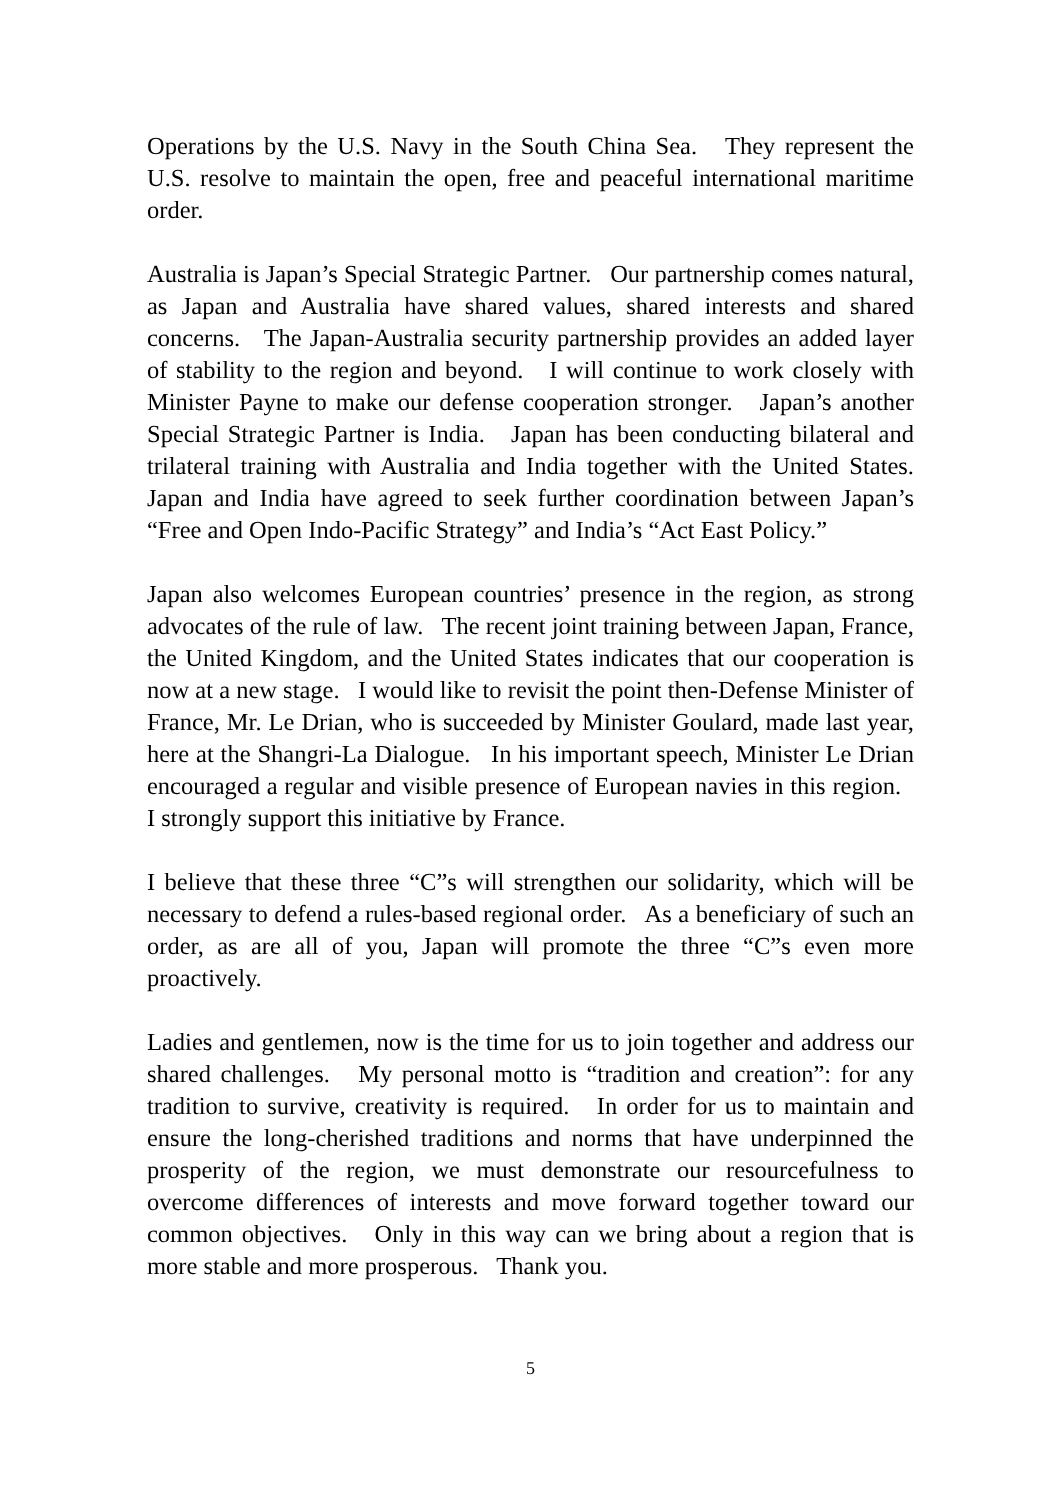Operations by the U.S. Navy in the South China Sea. They represent the U.S. resolve to maintain the open, free and peaceful international maritime order.
Australia is Japan’s Special Strategic Partner. Our partnership comes natural, as Japan and Australia have shared values, shared interests and shared concerns. The Japan-Australia security partnership provides an added layer of stability to the region and beyond. I will continue to work closely with Minister Payne to make our defense cooperation stronger. Japan’s another Special Strategic Partner is India. Japan has been conducting bilateral and trilateral training with Australia and India together with the United States. Japan and India have agreed to seek further coordination between Japan’s “Free and Open Indo-Pacific Strategy” and India’s “Act East Policy.”
Japan also welcomes European countries’ presence in the region, as strong advocates of the rule of law. The recent joint training between Japan, France, the United Kingdom, and the United States indicates that our cooperation is now at a new stage. I would like to revisit the point then-Defense Minister of France, Mr. Le Drian, who is succeeded by Minister Goulard, made last year, here at the Shangri-La Dialogue. In his important speech, Minister Le Drian encouraged a regular and visible presence of European navies in this region. I strongly support this initiative by France.
I believe that these three “C”s will strengthen our solidarity, which will be necessary to defend a rules-based regional order. As a beneficiary of such an order, as are all of you, Japan will promote the three “C”s even more proactively.
Ladies and gentlemen, now is the time for us to join together and address our shared challenges. My personal motto is “tradition and creation”: for any tradition to survive, creativity is required. In order for us to maintain and ensure the long-cherished traditions and norms that have underpinned the prosperity of the region, we must demonstrate our resourcefulness to overcome differences of interests and move forward together toward our common objectives. Only in this way can we bring about a region that is more stable and more prosperous. Thank you.
5